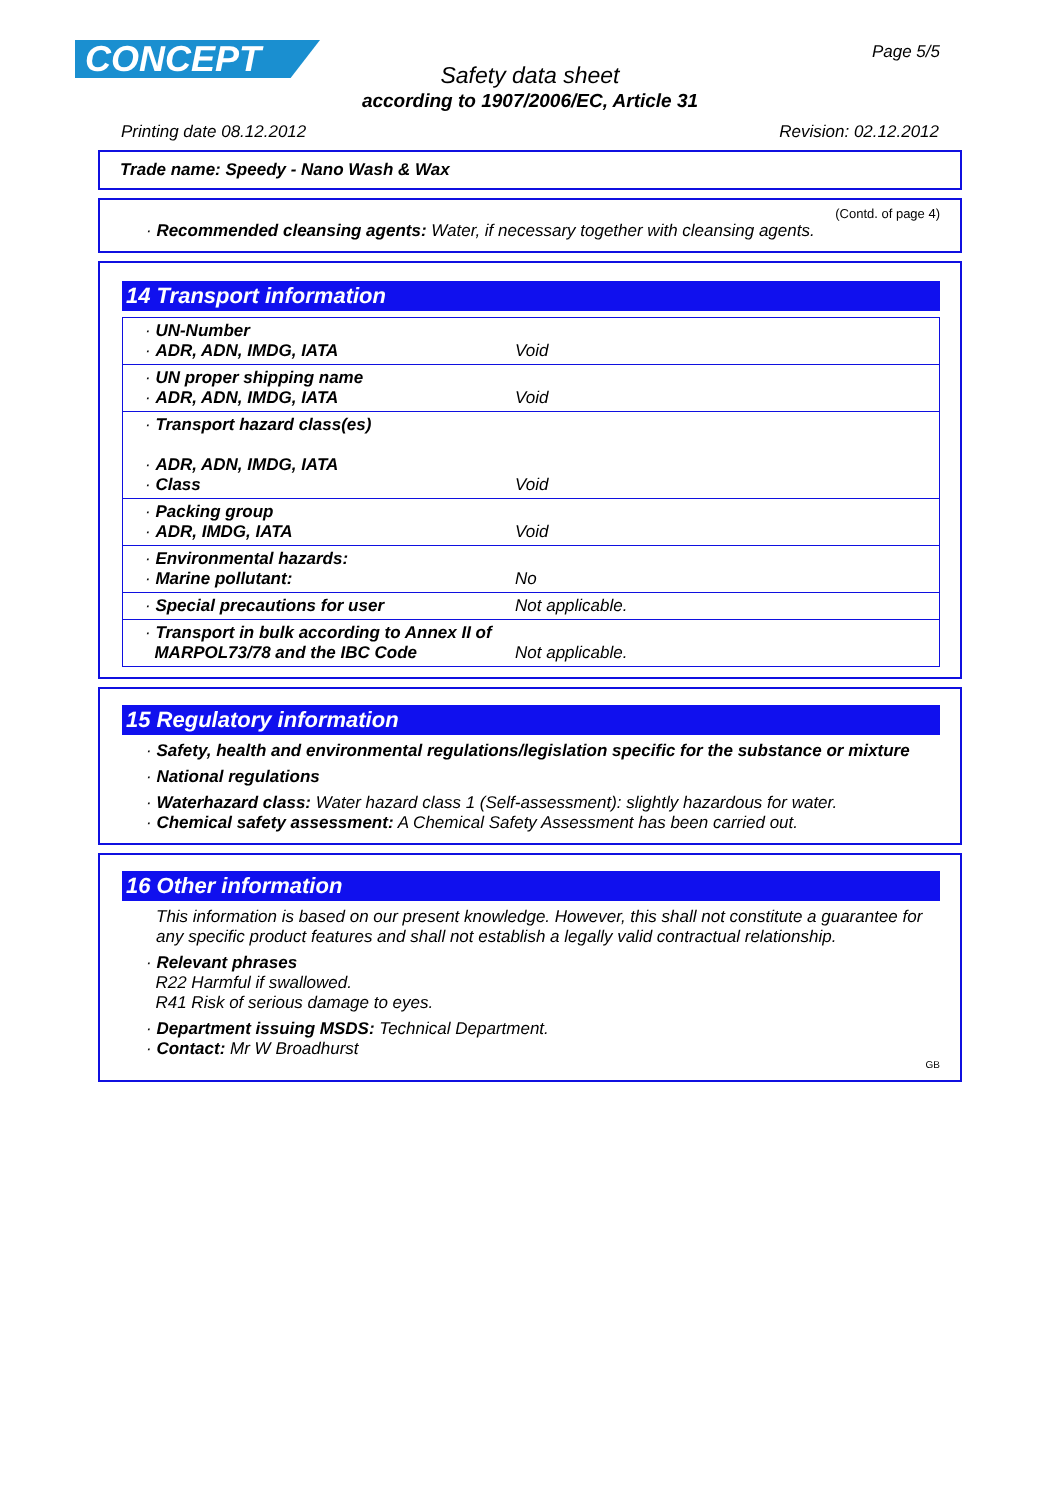CONCEPT Page 5/5
Safety data sheet
according to 1907/2006/EC, Article 31
Printing date 08.12.2012 Revision: 02.12.2012
Trade name: Speedy - Nano Wash & Wax
(Contd. of page 4)
· Recommended cleansing agents: Water, if necessary together with cleansing agents.
14 Transport information
| · UN-Number · ADR, ADN, IMDG, IATA | Void |
| · UN proper shipping name · ADR, ADN, IMDG, IATA | Void |
| · Transport hazard class(es) · ADR, ADN, IMDG, IATA · Class | Void |
| · Packing group · ADR, IMDG, IATA | Void |
| · Environmental hazards: · Marine pollutant: | No |
| · Special precautions for user | Not applicable. |
| · Transport in bulk according to Annex II of MARPOL73/78 and the IBC Code | Not applicable. |
15 Regulatory information
· Safety, health and environmental regulations/legislation specific for the substance or mixture
· National regulations
· Waterhazard class: Water hazard class 1 (Self-assessment): slightly hazardous for water.
· Chemical safety assessment: A Chemical Safety Assessment has been carried out.
16 Other information
This information is based on our present knowledge. However, this shall not constitute a guarantee for any specific product features and shall not establish a legally valid contractual relationship.
· Relevant phrases
R22 Harmful if swallowed.
R41 Risk of serious damage to eyes.
· Department issuing MSDS: Technical Department.
· Contact: Mr W Broadhurst
GB